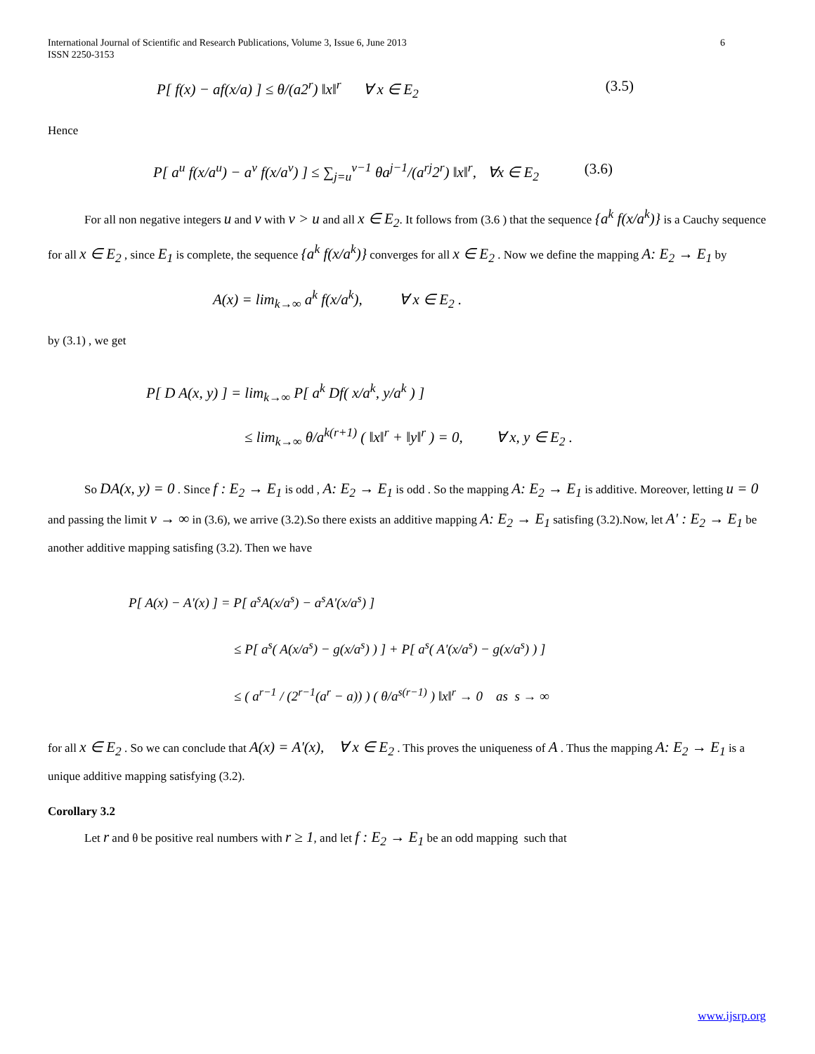International Journal of Scientific and Research Publications, Volume 3, Issue 6, June 2013
ISSN 2250-3153
6
P[ f(x) − af(x/a) ] ≤ θ/(a2<sup>r</sup>) ‖x‖<sup>r</sup> ∀ x ∈ E<sub>2</sub> (3.5)
Hence
P[ a<sup>u</sup> f(x/a<sup>u</sup>) − a<sup>v</sup> f(x/a<sup>v</sup>) ] ≤ ∑<sub>j=u</sub><sup>v−1</sup> θa<sup>j−1</sup>/(a<sup>rj</sup>2<sup>r</sup>) ‖x‖<sup>r</sup>, ∀x ∈ E<sub>2</sub> (3.6)
For all non negative integers u and v with v > u and all x ∈ E<sub>2</sub>. It follows from (3.6 ) that the sequence {a<sup>k</sup> f(x/a<sup>k</sup>)} is a Cauchy sequence for all x ∈ E<sub>2</sub> , since E<sub>1</sub> is complete, the sequence {a<sup>k</sup> f(x/a<sup>k</sup>)} converges for all x ∈ E<sub>2</sub> . Now we define the mapping A: E<sub>2</sub> → E<sub>1</sub> by
A(x) = lim<sub>k→∞</sub> a<sup>k</sup> f(x/a<sup>k</sup>), ∀ x ∈ E<sub>2</sub> .
by (3.1) , we get
P[ D A(x, y) ] = lim<sub>k→∞</sub> P[ a<sup>k</sup> Df( x/a<sup>k</sup>, y/a<sup>k</sup> ) ]
≤ lim<sub>k→∞</sub> θ/a<sup>k(r+1)</sup> ( ‖x‖<sup>r</sup> + ‖y‖<sup>r</sup> ) = 0, ∀ x, y ∈ E<sub>2</sub> .
So DA(x, y) = 0 . Since f : E<sub>2</sub> → E<sub>1</sub> is odd , A: E<sub>2</sub> → E<sub>1</sub> is odd . So the mapping A: E<sub>2</sub> → E<sub>1</sub> is additive. Moreover, letting u = 0 and passing the limit v → ∞ in (3.6), we arrive (3.2).So there exists an additive mapping A: E<sub>2</sub> → E<sub>1</sub> satisfing (3.2).Now, let A' : E<sub>2</sub> → E<sub>1</sub> be another additive mapping satisfing (3.2). Then we have
P[ A(x) − A'(x) ] = P[ a<sup>s</sup>A(x/a<sup>s</sup>) − a<sup>s</sup>A'(x/a<sup>s</sup>) ]
≤ P[ a<sup>s</sup>( A(x/a<sup>s</sup>) − g(x/a<sup>s</sup>) ) ] + P[ a<sup>s</sup>( A'(x/a<sup>s</sup>) − g(x/a<sup>s</sup>) ) ]
≤ ( a<sup>r−1</sup> / (2<sup>r−1</sup>(a<sup>r</sup> − a)) ) ( θ/a<sup>s(r−1)</sup> ) ‖x‖<sup>r</sup> → 0 as s → ∞
for all x ∈ E<sub>2</sub> . So we can conclude that A(x) = A'(x), ∀ x ∈ E<sub>2</sub> . This proves the uniqueness of A . Thus the mapping A: E<sub>2</sub> → E<sub>1</sub> is a unique additive mapping satisfying (3.2).
Corollary 3.2
Let r and θ be positive real numbers with r ≥ 1, and let f : E<sub>2</sub> → E<sub>1</sub> be an odd mapping such that
www.ijsrp.org